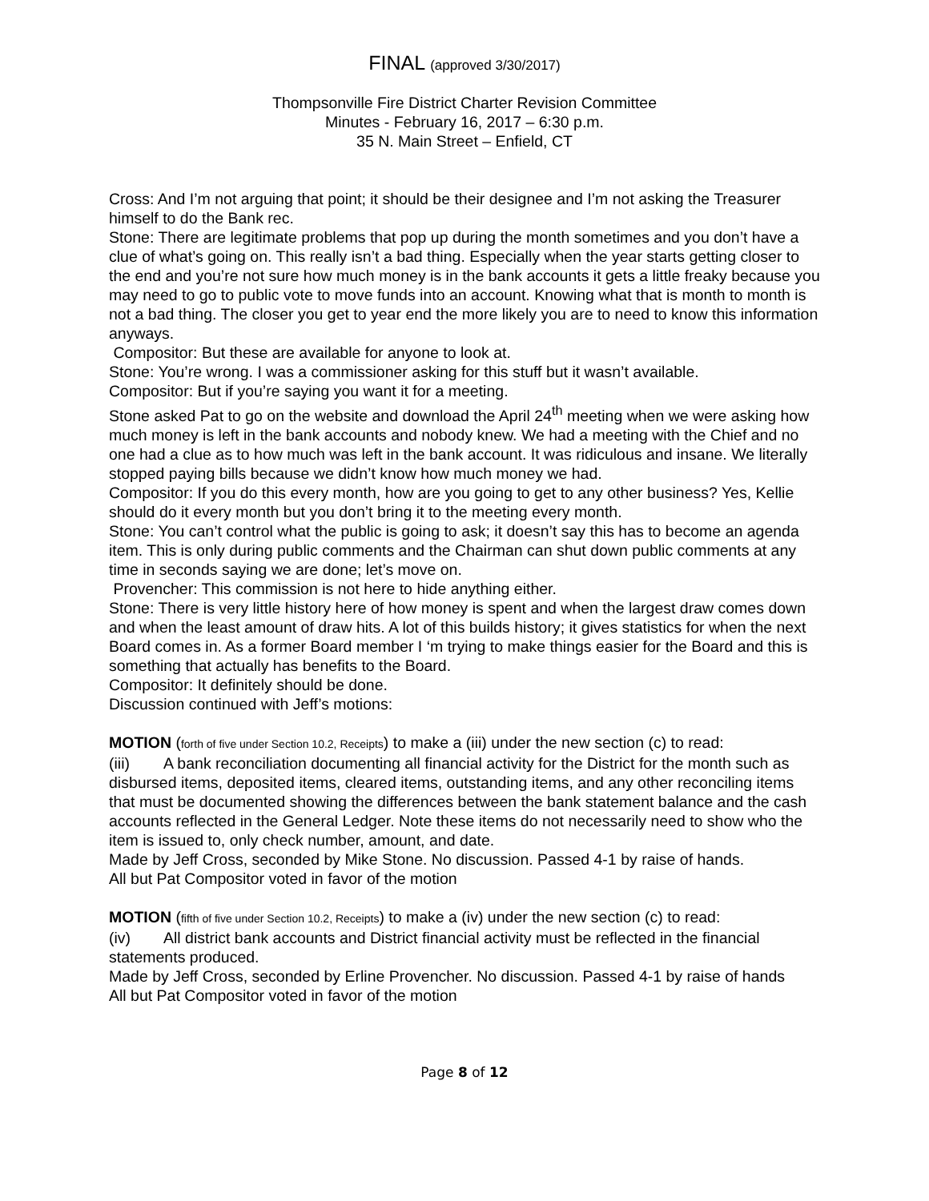FINAL (approved 3/30/2017)
Thompsonville Fire District Charter Revision Committee
Minutes - February 16, 2017 – 6:30 p.m.
35 N. Main Street – Enfield, CT
Cross: And I’m not arguing that point; it should be their designee and I’m not asking the Treasurer himself to do the Bank rec.
Stone: There are legitimate problems that pop up during the month sometimes and you don’t have a clue of what’s going on. This really isn’t a bad thing. Especially when the year starts getting closer to the end and you’re not sure how much money is in the bank accounts it gets a little freaky because you may need to go to public vote to move funds into an account. Knowing what that is month to month is not a bad thing. The closer you get to year end the more likely you are to need to know this information anyways.
Compositor: But these are available for anyone to look at.
Stone: You’re wrong. I was a commissioner asking for this stuff but it wasn’t available.
Compositor: But if you’re saying you want it for a meeting.
Stone asked Pat to go on the website and download the April 24<sup>th</sup> meeting when we were asking how much money is left in the bank accounts and nobody knew. We had a meeting with the Chief and no one had a clue as to how much was left in the bank account. It was ridiculous and insane. We literally stopped paying bills because we didn’t know how much money we had.
Compositor: If you do this every month, how are you going to get to any other business? Yes, Kellie should do it every month but you don’t bring it to the meeting every month.
Stone: You can’t control what the public is going to ask; it doesn’t say this has to become an agenda item. This is only during public comments and the Chairman can shut down public comments at any time in seconds saying we are done; let’s move on.
Provencher: This commission is not here to hide anything either.
Stone: There is very little history here of how money is spent and when the largest draw comes down and when the least amount of draw hits. A lot of this builds history; it gives statistics for when the next Board comes in. As a former Board member I ‘m trying to make things easier for the Board and this is something that actually has benefits to the Board.
Compositor: It definitely should be done.
Discussion continued with Jeff’s motions:
MOTION (forth of five under Section 10.2, Receipts) to make a (iii) under the new section (c) to read:
(iii) A bank reconciliation documenting all financial activity for the District for the month such as disbursed items, deposited items, cleared items, outstanding items, and any other reconciling items that must be documented showing the differences between the bank statement balance and the cash accounts reflected in the General Ledger. Note these items do not necessarily need to show who the item is issued to, only check number, amount, and date.
Made by Jeff Cross, seconded by Mike Stone. No discussion. Passed 4-1 by raise of hands.
All but Pat Compositor voted in favor of the motion
MOTION (fifth of five under Section 10.2, Receipts) to make a (iv) under the new section (c) to read:
(iv) All district bank accounts and District financial activity must be reflected in the financial statements produced.
Made by Jeff Cross, seconded by Erline Provencher. No discussion. Passed 4-1 by raise of hands
All but Pat Compositor voted in favor of the motion
Page 8 of 12